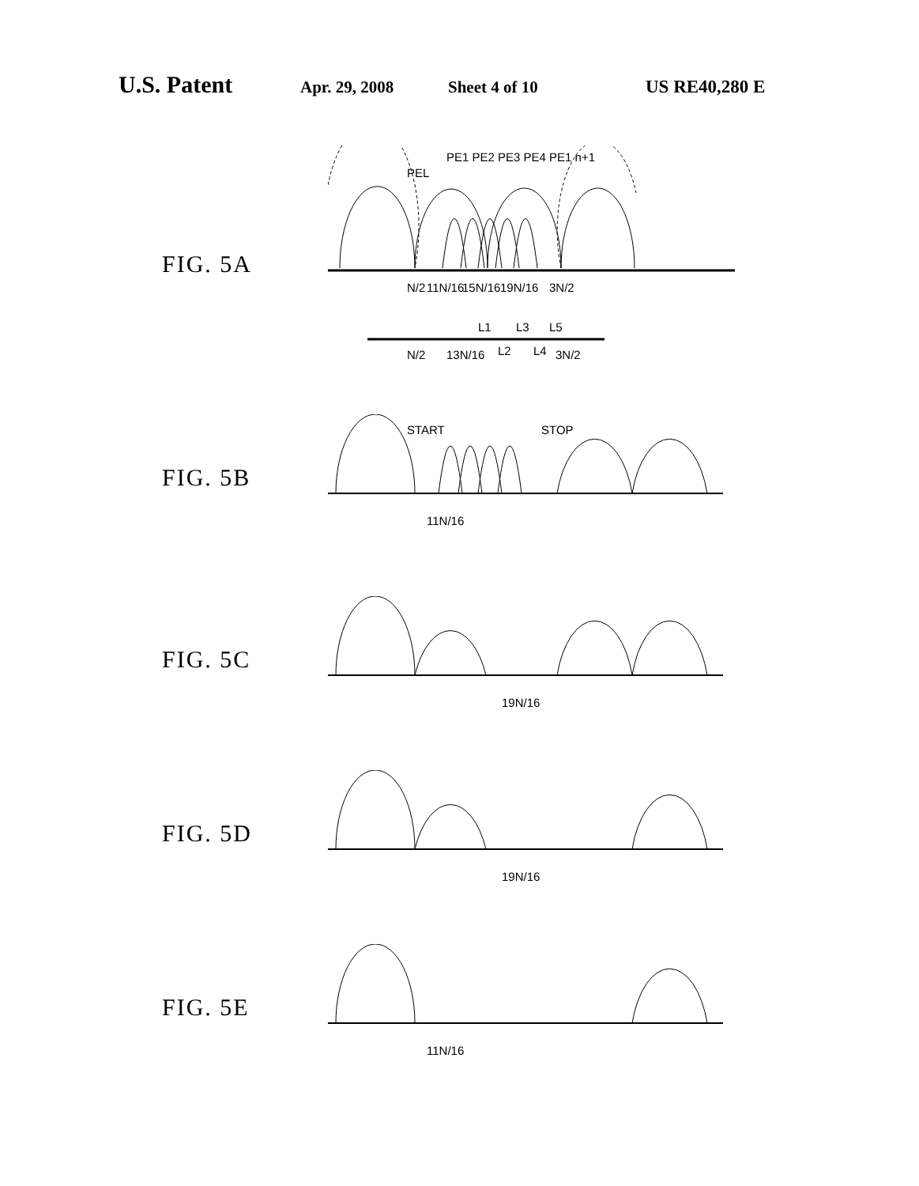U.S. Patent Apr. 29, 2008 Sheet 4 of 10 US RE40,280 E
FIG. 5A
PEL
PE1 PE2 PE3 PE4 PE1 n+1
N/2
11N/16
15N/16
19N/16
3N/2
L1
L3
L5
N/2
13N/16
L2
L4
3N/2
FIG. 5B
START
STOP
11N/16
FIG. 5C
19N/16
FIG. 5D
19N/16
FIG. 5E
11N/16